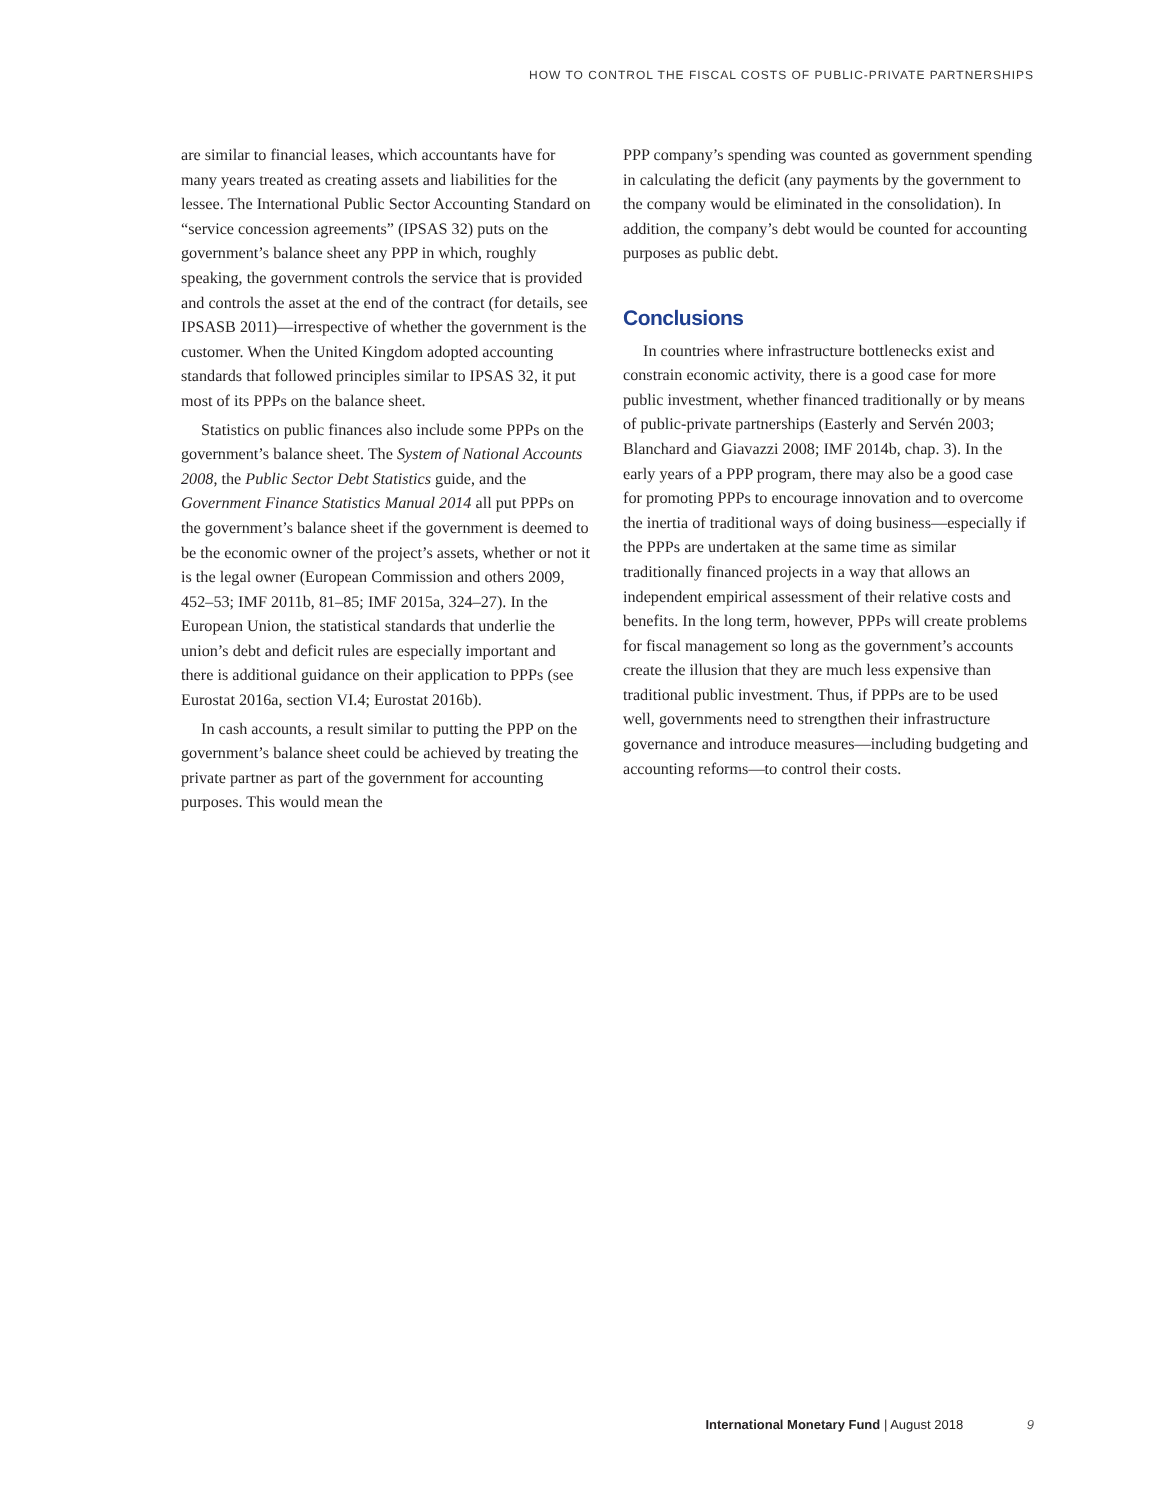HOW TO CONTROL THE FISCAL COSTS OF PUBLIC-PRIVATE PARTNERSHIPS
are similar to financial leases, which accountants have for many years treated as creating assets and liabilities for the lessee. The International Public Sector Accounting Standard on “service concession agreements” (IPSAS 32) puts on the government’s balance sheet any PPP in which, roughly speaking, the government controls the service that is provided and controls the asset at the end of the contract (for details, see IPSASB 2011)—irrespective of whether the government is the customer. When the United Kingdom adopted accounting standards that followed principles similar to IPSAS 32, it put most of its PPPs on the balance sheet.
Statistics on public finances also include some PPPs on the government’s balance sheet. The System of National Accounts 2008, the Public Sector Debt Statistics guide, and the Government Finance Statistics Manual 2014 all put PPPs on the government’s balance sheet if the government is deemed to be the economic owner of the project’s assets, whether or not it is the legal owner (European Commission and others 2009, 452–53; IMF 2011b, 81–85; IMF 2015a, 324–27). In the European Union, the statistical standards that underlie the union’s debt and deficit rules are especially important and there is additional guidance on their application to PPPs (see Eurostat 2016a, section VI.4; Eurostat 2016b).
In cash accounts, a result similar to putting the PPP on the government’s balance sheet could be achieved by treating the private partner as part of the government for accounting purposes. This would mean the
PPP company’s spending was counted as government spending in calculating the deficit (any payments by the government to the company would be eliminated in the consolidation). In addition, the company’s debt would be counted for accounting purposes as public debt.
Conclusions
In countries where infrastructure bottlenecks exist and constrain economic activity, there is a good case for more public investment, whether financed traditionally or by means of public-private partnerships (Easterly and Servén 2003; Blanchard and Giavazzi 2008; IMF 2014b, chap. 3). In the early years of a PPP program, there may also be a good case for promoting PPPs to encourage innovation and to overcome the inertia of traditional ways of doing business—especially if the PPPs are undertaken at the same time as similar traditionally financed projects in a way that allows an independent empirical assessment of their relative costs and benefits. In the long term, however, PPPs will create problems for fiscal management so long as the government’s accounts create the illusion that they are much less expensive than traditional public investment. Thus, if PPPs are to be used well, governments need to strengthen their infrastructure governance and introduce measures—including budgeting and accounting reforms—to control their costs.
International Monetary Fund | August 2018 9